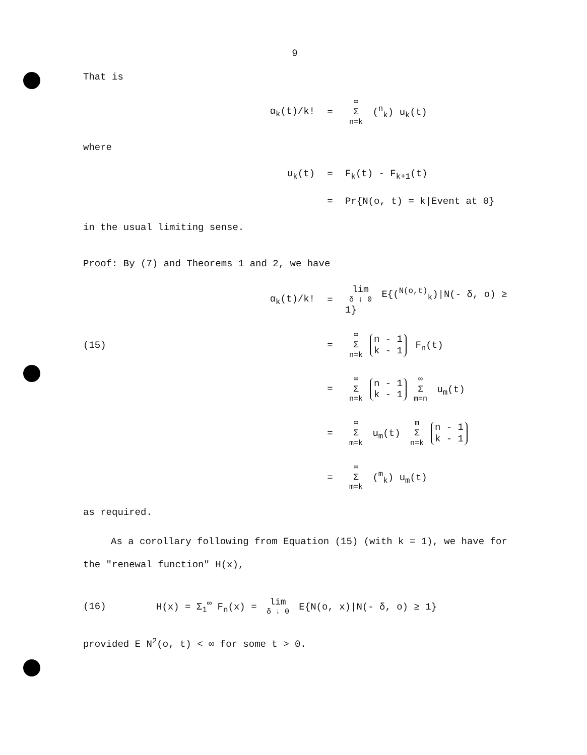9
That is
α<sub>k</sub>(t)/k! = ∞ Σ n=k (<sup>n</sup><sub>k</sub>) u<sub>k</sub>(t)
where
u<sub>k</sub>(t) = F<sub>k</sub>(t) - F<sub>k+1</sub>(t)
= Pr{N(o, t) = k|Event at 0}
in the usual limiting sense.
Proof: By (7) and Theorems 1 and 2, we have
α<sub>k</sub>(t)/k! = lim δ ↓ 0 E{(<sup>N(o,t)</sup><sub>k</sub>)|N(- δ, o) ≥ 1}
(15) = ∞ Σ n=k n - 1 k - 1 F<sub>n</sub>(t)
= ∞ Σ n=k n - 1 k - 1 ∞ Σ m=n u<sub>m</sub>(t)
= ∞ Σ m=k u<sub>m</sub>(t) m Σ n=k n - 1 k - 1
= ∞ Σ m=k (<sup>m</sup><sub>k</sub>) u<sub>m</sub>(t)
as required.
As a corollary following from Equation (15) (with k = 1), we have for the "renewal function" H(x),
(16) H(x) = Σ<sub>1</sub><sup>∞</sup> F<sub>n</sub>(x) = lim δ ↓ 0 E{N(o, x)|N(- δ, o) ≥ 1}
provided E N<sup>2</sup>(o, t) < ∞ for some t > 0.